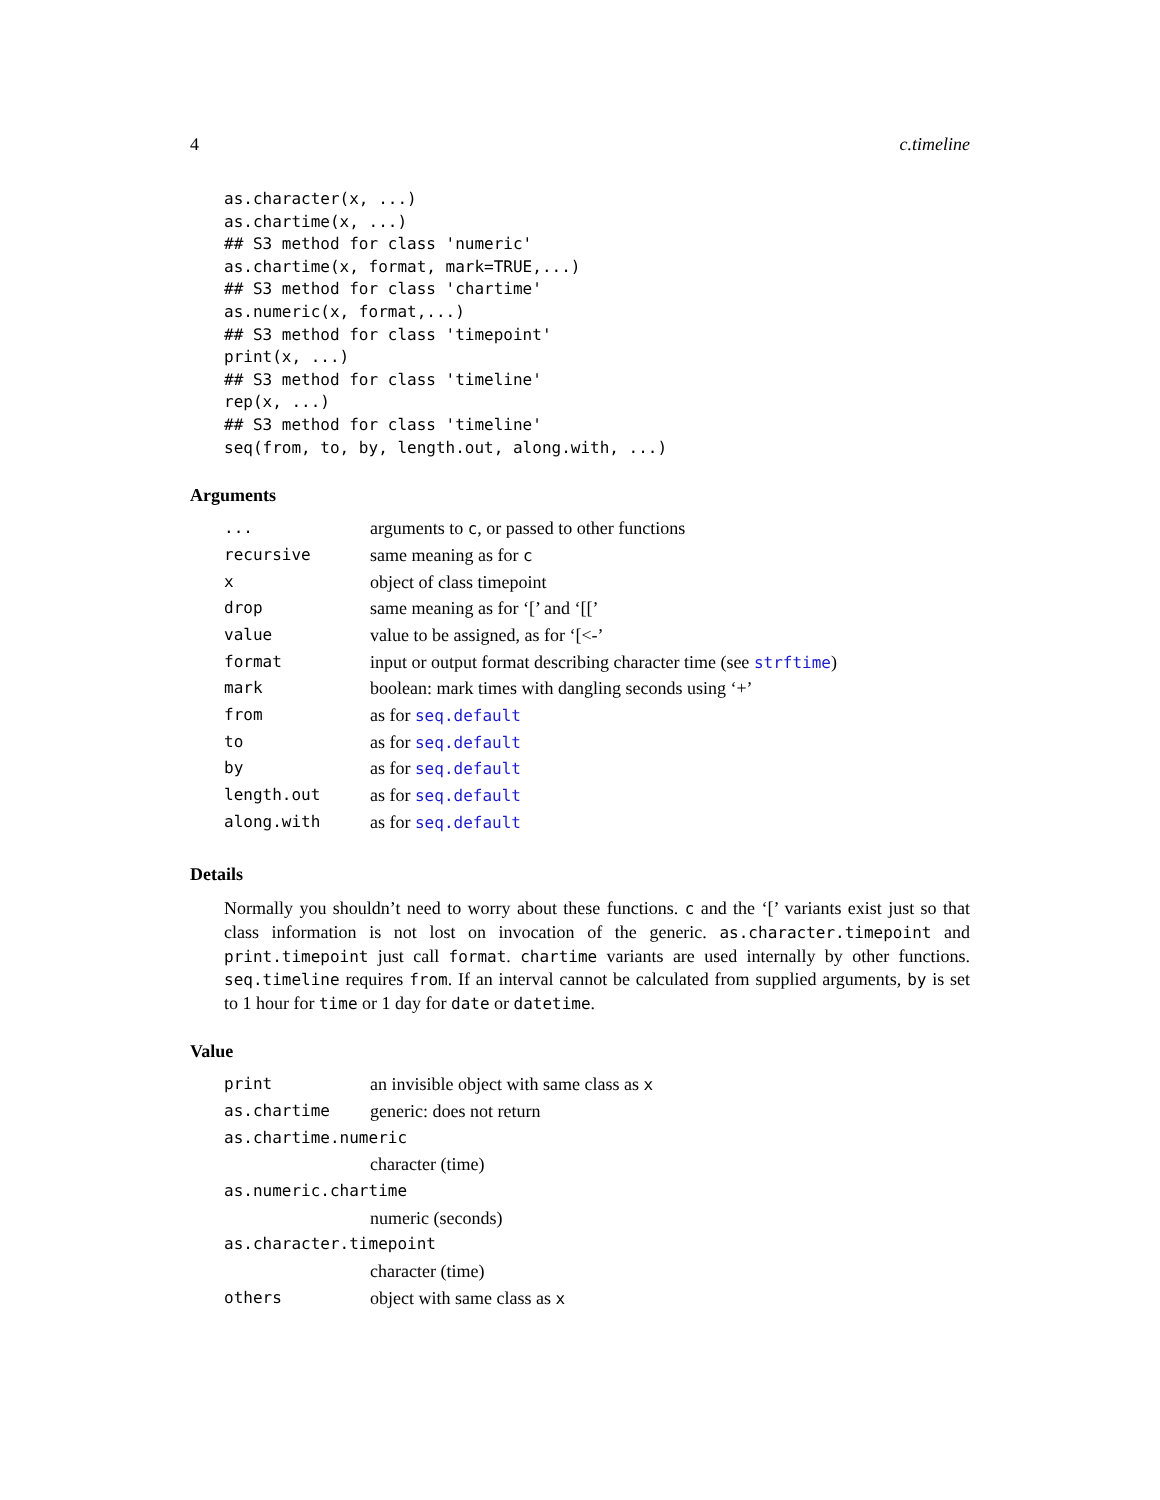4 c.timeline
as.character(x, ...)
as.chartime(x, ...)
## S3 method for class 'numeric'
as.chartime(x, format, mark=TRUE,...)
## S3 method for class 'chartime'
as.numeric(x, format,...)
## S3 method for class 'timepoint'
print(x, ...)
## S3 method for class 'timeline'
rep(x, ...)
## S3 method for class 'timeline'
seq(from, to, by, length.out, along.with, ...)
Arguments
| ... | arguments to c , or passed to other functions |
| recursive | same meaning as for c |
| x | object of class timepoint |
| drop | same meaning as for ‘[’ and ‘[[’ |
| value | value to be assigned, as for ‘[<-’ |
| format | input or output format describing character time (see strftime ) |
| mark | boolean: mark times with dangling seconds using ‘+’ |
| from | as for seq.default |
| to | as for seq.default |
| by | as for seq.default |
| length.out | as for seq.default |
| along.with | as for seq.default |
Details
Normally you shouldn’t need to worry about these functions. c and the ‘[’ variants exist just so that class information is not lost on invocation of the generic. as.character.timepoint and print.timepoint just call format. chartime variants are used internally by other functions. seq.timeline requires from. If an interval cannot be calculated from supplied arguments, by is set to 1 hour for time or 1 day for date or datetime.
Value
| print | an invisible object with same class as x |
| as.chartime | generic: does not return |
| as.chartime.numeric | |
| | character (time) |
| as.numeric.chartime | |
| | numeric (seconds) |
| as.character.timepoint | |
| | character (time) |
| others | object with same class as x |